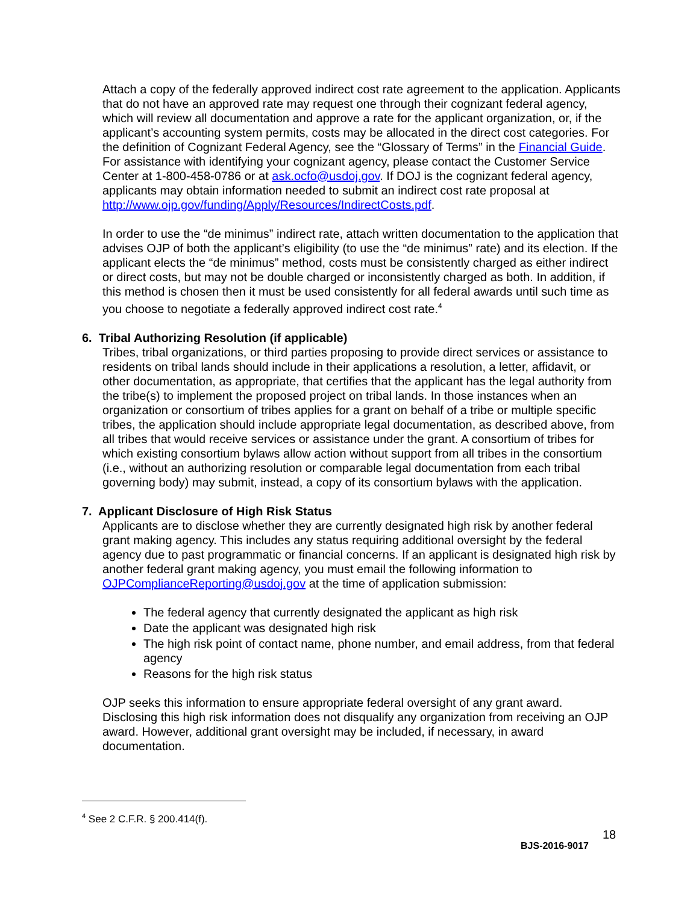Attach a copy of the federally approved indirect cost rate agreement to the application. Applicants that do not have an approved rate may request one through their cognizant federal agency, which will review all documentation and approve a rate for the applicant organization, or, if the applicant’s accounting system permits, costs may be allocated in the direct cost categories. For the definition of Cognizant Federal Agency, see the “Glossary of Terms” in the Financial Guide. For assistance with identifying your cognizant agency, please contact the Customer Service Center at 1-800-458-0786 or at ask.ocfo@usdoj.gov. If DOJ is the cognizant federal agency, applicants may obtain information needed to submit an indirect cost rate proposal at http://www.ojp.gov/funding/Apply/Resources/IndirectCosts.pdf.
In order to use the “de minimus” indirect rate, attach written documentation to the application that advises OJP of both the applicant’s eligibility (to use the “de minimus” rate) and its election. If the applicant elects the “de minimus” method, costs must be consistently charged as either indirect or direct costs, but may not be double charged or inconsistently charged as both. In addition, if this method is chosen then it must be used consistently for all federal awards until such time as you choose to negotiate a federally approved indirect cost rate.<sup>4</sup>
6. Tribal Authorizing Resolution (if applicable)
Tribes, tribal organizations, or third parties proposing to provide direct services or assistance to residents on tribal lands should include in their applications a resolution, a letter, affidavit, or other documentation, as appropriate, that certifies that the applicant has the legal authority from the tribe(s) to implement the proposed project on tribal lands. In those instances when an organization or consortium of tribes applies for a grant on behalf of a tribe or multiple specific tribes, the application should include appropriate legal documentation, as described above, from all tribes that would receive services or assistance under the grant. A consortium of tribes for which existing consortium bylaws allow action without support from all tribes in the consortium (i.e., without an authorizing resolution or comparable legal documentation from each tribal governing body) may submit, instead, a copy of its consortium bylaws with the application.
7. Applicant Disclosure of High Risk Status
Applicants are to disclose whether they are currently designated high risk by another federal grant making agency. This includes any status requiring additional oversight by the federal agency due to past programmatic or financial concerns. If an applicant is designated high risk by another federal grant making agency, you must email the following information to OJPComplianceReporting@usdoj.gov at the time of application submission:
The federal agency that currently designated the applicant as high risk
Date the applicant was designated high risk
The high risk point of contact name, phone number, and email address, from that federal agency
Reasons for the high risk status
OJP seeks this information to ensure appropriate federal oversight of any grant award. Disclosing this high risk information does not disqualify any organization from receiving an OJP award. However, additional grant oversight may be included, if necessary, in award documentation.
<sup>4</sup> See 2 C.F.R. § 200.414(f).
18
BJS-2016-9017